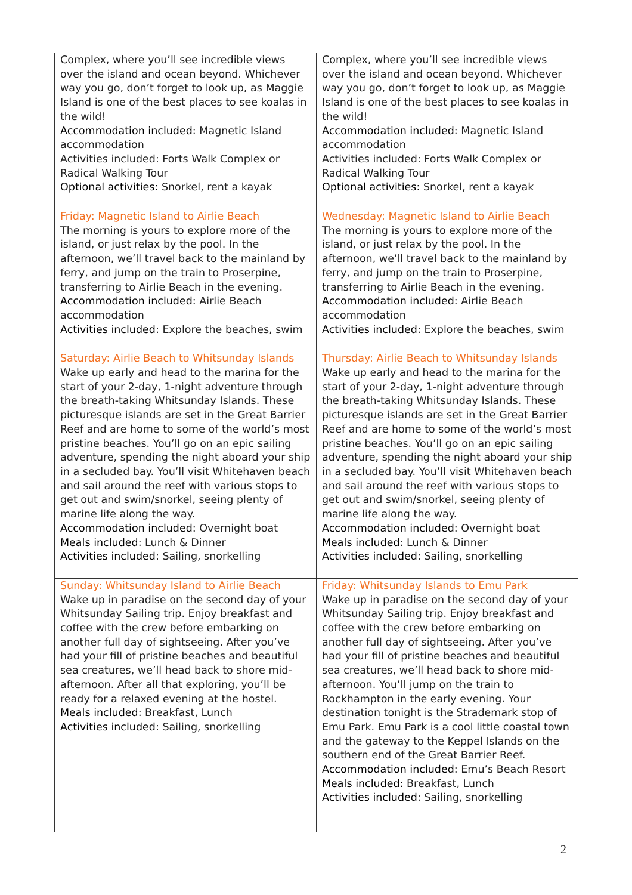| Complex, where you’ll see incredible views over the island and ocean beyond. Whichever way you go, don’t forget to look up, as Maggie Island is one of the best places to see koalas in the wild! Accommodation included: Magnetic Island accommodation Activities included: Forts Walk Complex or Radical Walking Tour Optional activities: Snorkel, rent a kayak | Complex, where you’ll see incredible views over the island and ocean beyond. Whichever way you go, don’t forget to look up, as Maggie Island is one of the best places to see koalas in the wild! Accommodation included: Magnetic Island accommodation Activities included: Forts Walk Complex or Radical Walking Tour Optional activities: Snorkel, rent a kayak |
| Friday: Magnetic Island to Airlie Beach The morning is yours to explore more of the island, or just relax by the pool. In the afternoon, we’ll travel back to the mainland by ferry, and jump on the train to Proserpine, transferring to Airlie Beach in the evening. Accommodation included: Airlie Beach accommodation Activities included: Explore the beaches, swim | Wednesday: Magnetic Island to Airlie Beach The morning is yours to explore more of the island, or just relax by the pool. In the afternoon, we’ll travel back to the mainland by ferry, and jump on the train to Proserpine, transferring to Airlie Beach in the evening. Accommodation included: Airlie Beach accommodation Activities included: Explore the beaches, swim |
| Saturday: Airlie Beach to Whitsunday Islands Wake up early and head to the marina for the start of your 2-day, 1-night adventure through the breath-taking Whitsunday Islands. These picturesque islands are set in the Great Barrier Reef and are home to some of the world’s most pristine beaches. You’ll go on an epic sailing adventure, spending the night aboard your ship in a secluded bay. You’ll visit Whitehaven beach and sail around the reef with various stops to get out and swim/snorkel, seeing plenty of marine life along the way. Accommodation included: Overnight boat Meals included : Lunch & Dinner Activities included: Sailing, snorkelling | Thursday: Airlie Beach to Whitsunday Islands Wake up early and head to the marina for the start of your 2-day, 1-night adventure through the breath-taking Whitsunday Islands. These picturesque islands are set in the Great Barrier Reef and are home to some of the world’s most pristine beaches. You’ll go on an epic sailing adventure, spending the night aboard your ship in a secluded bay. You’ll visit Whitehaven beach and sail around the reef with various stops to get out and swim/snorkel, seeing plenty of marine life along the way. Accommodation included: Overnight boat Meals included : Lunch & Dinner Activities included: Sailing, snorkelling |
| Sunday: Whitsunday Island to Airlie Beach Wake up in paradise on the second day of your Whitsunday Sailing trip. Enjoy breakfast and coffee with the crew before embarking on another full day of sightseeing. After you’ve had your fill of pristine beaches and beautiful sea creatures, we’ll head back to shore mid-afternoon. After all that exploring, you’ll be ready for a relaxed evening at the hostel. Meals included: Breakfast, Lunch Activities included: Sailing, snorkelling | Friday: Whitsunday Islands to Emu Park Wake up in paradise on the second day of your Whitsunday Sailing trip. Enjoy breakfast and coffee with the crew before embarking on another full day of sightseeing. After you’ve had your fill of pristine beaches and beautiful sea creatures, we’ll head back to shore mid-afternoon. You’ll jump on the train to Rockhampton in the early evening. Your destination tonight is the Strademark stop of Emu Park. Emu Park is a cool little coastal town and the gateway to the Keppel Islands on the southern end of the Great Barrier Reef. Accommodation included: Emu’s Beach Resort Meals included: Breakfast, Lunch Activities included : Sailing, snorkelling |
2